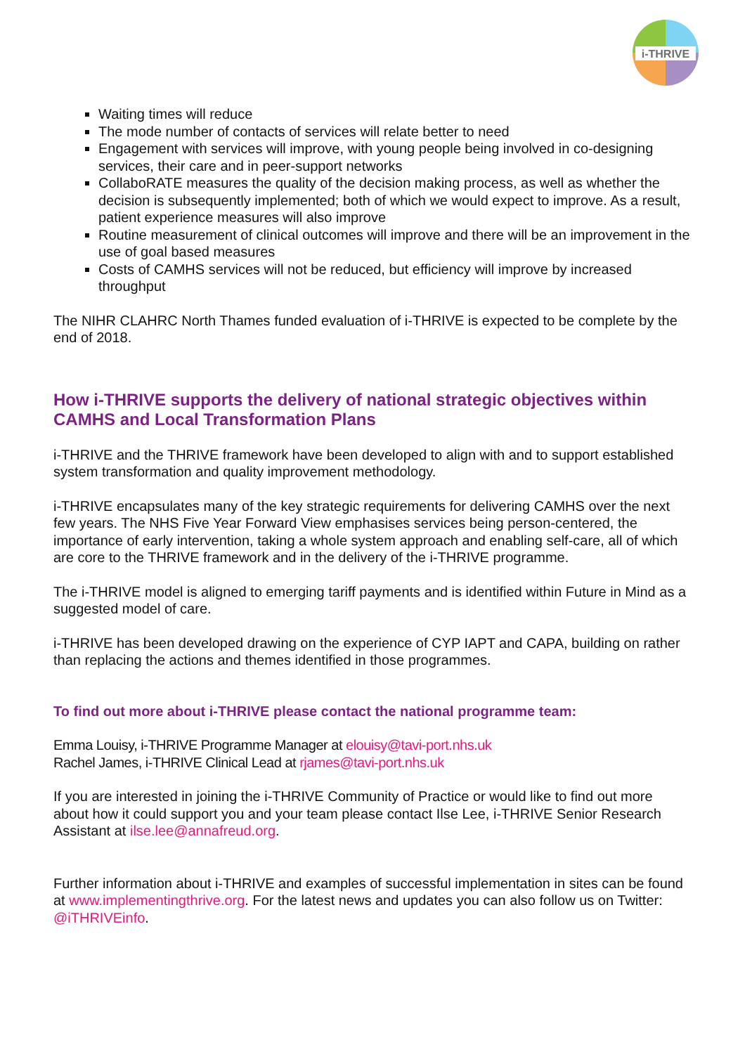i-THRIVE
Waiting times will reduce
The mode number of contacts of services will relate better to need
Engagement with services will improve, with young people being involved in co-designing services, their care and in peer-support networks
CollaboRATE measures the quality of the decision making process, as well as whether the decision is subsequently implemented; both of which we would expect to improve. As a result, patient experience measures will also improve
Routine measurement of clinical outcomes will improve and there will be an improvement in the use of goal based measures
Costs of CAMHS services will not be reduced, but efficiency will improve by increased throughput
The NIHR CLAHRC North Thames funded evaluation of i-THRIVE is expected to be complete by the end of 2018.
How i-THRIVE supports the delivery of national strategic objectives within CAMHS and Local Transformation Plans
i-THRIVE and the THRIVE framework have been developed to align with and to support established system transformation and quality improvement methodology.
i-THRIVE encapsulates many of the key strategic requirements for delivering CAMHS over the next few years. The NHS Five Year Forward View emphasises services being person-centered, the importance of early intervention, taking a whole system approach and enabling self-care, all of which are core to the THRIVE framework and in the delivery of the i-THRIVE programme.
The i-THRIVE model is aligned to emerging tariff payments and is identified within Future in Mind as a suggested model of care.
i-THRIVE has been developed drawing on the experience of CYP IAPT and CAPA, building on rather than replacing the actions and themes identified in those programmes.
To find out more about i-THRIVE please contact the national programme team:
Emma Louisy, i-THRIVE Programme Manager at elouisy@tavi-port.nhs.uk
Rachel James, i-THRIVE Clinical Lead at rjames@tavi-port.nhs.uk
If you are interested in joining the i-THRIVE Community of Practice or would like to find out more about how it could support you and your team please contact Ilse Lee, i-THRIVE Senior Research Assistant at ilse.lee@annafreud.org.
Further information about i-THRIVE and examples of successful implementation in sites can be found at www.implementingthrive.org. For the latest news and updates you can also follow us on Twitter: @iTHRIVEinfo.